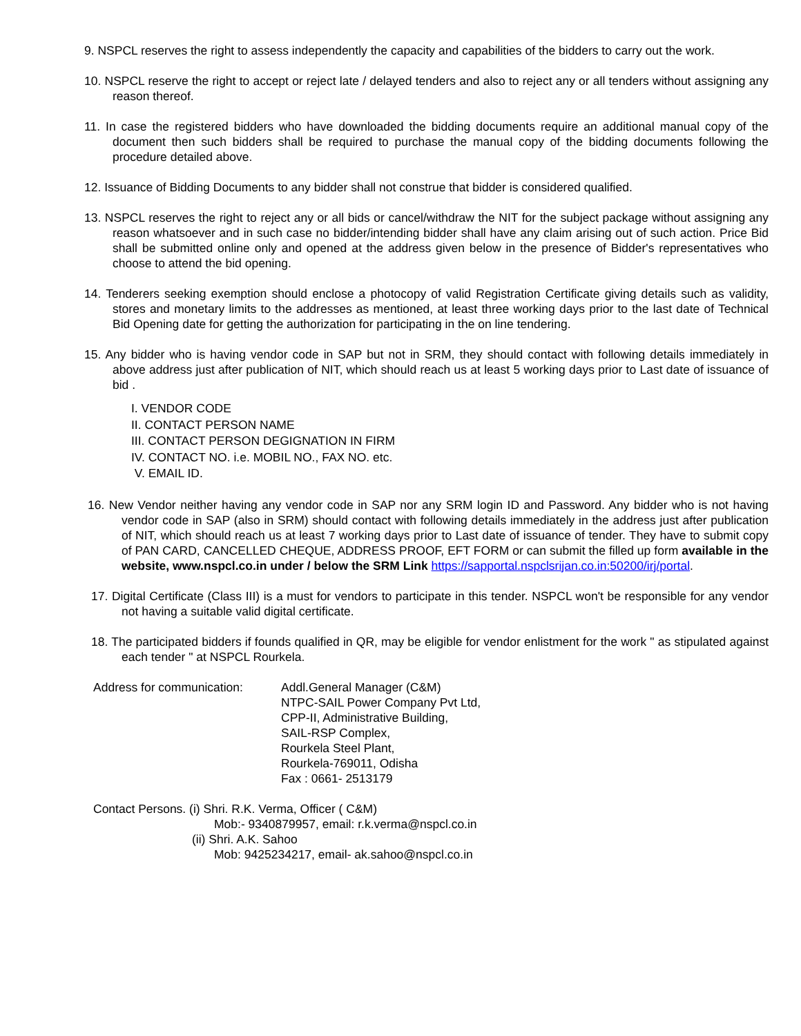9. NSPCL reserves the right to assess independently the capacity and capabilities of the bidders to carry out the work.
10. NSPCL reserve the right to accept or reject late / delayed tenders and also to reject any or all tenders without assigning any reason thereof.
11. In case the registered bidders who have downloaded the bidding documents require an additional manual copy of the document then such bidders shall be required to purchase the manual copy of the bidding documents following the procedure detailed above.
12. Issuance of Bidding Documents to any bidder shall not construe that bidder is considered qualified.
13. NSPCL reserves the right to reject any or all bids or cancel/withdraw the NIT for the subject package without assigning any reason whatsoever and in such case no bidder/intending bidder shall have any claim arising out of such action. Price Bid shall be submitted online only and opened at the address given below in the presence of Bidder's representatives who choose to attend the bid opening.
14. Tenderers seeking exemption should enclose a photocopy of valid Registration Certificate giving details such as validity, stores and monetary limits to the addresses as mentioned, at least three working days prior to the last date of Technical Bid Opening date for getting the authorization for participating in the on line tendering.
15. Any bidder who is having vendor code in SAP but not in SRM, they should contact with following details immediately in above address just after publication of NIT, which should reach us at least 5 working days prior to Last date of issuance of bid .
I. VENDOR CODE
II. CONTACT PERSON NAME
III. CONTACT PERSON DEGIGNATION IN FIRM
IV. CONTACT NO. i.e. MOBIL NO., FAX NO. etc.
V. EMAIL ID.
16. New Vendor neither having any vendor code in SAP nor any SRM login ID and Password. Any bidder who is not having vendor code in SAP (also in SRM) should contact with following details immediately in the address just after publication of NIT, which should reach us at least 7 working days prior to Last date of issuance of tender. They have to submit copy of PAN CARD, CANCELLED CHEQUE, ADDRESS PROOF, EFT FORM or can submit the filled up form available in the website, www.nspcl.co.in under / below the SRM Link https://sapportal.nspclsrijan.co.in:50200/irj/portal.
17. Digital Certificate (Class III) is a must for vendors to participate in this tender. NSPCL won't be responsible for any vendor not having a suitable valid digital certificate.
18. The participated bidders if founds qualified in QR, may be eligible for vendor enlistment for the work " as stipulated against each tender " at NSPCL Rourkela.
Address for communication:
Addl.General Manager (C&M)
NTPC-SAIL Power Company Pvt Ltd,
CPP-II, Administrative Building,
SAIL-RSP Complex,
Rourkela Steel Plant,
Rourkela-769011, Odisha
Fax : 0661- 2513179
Contact Persons. (i) Shri. R.K. Verma, Officer ( C&M)
Mob:- 9340879957, email: r.k.verma@nspcl.co.in
(ii) Shri. A.K. Sahoo
Mob: 9425234217, email- ak.sahoo@nspcl.co.in